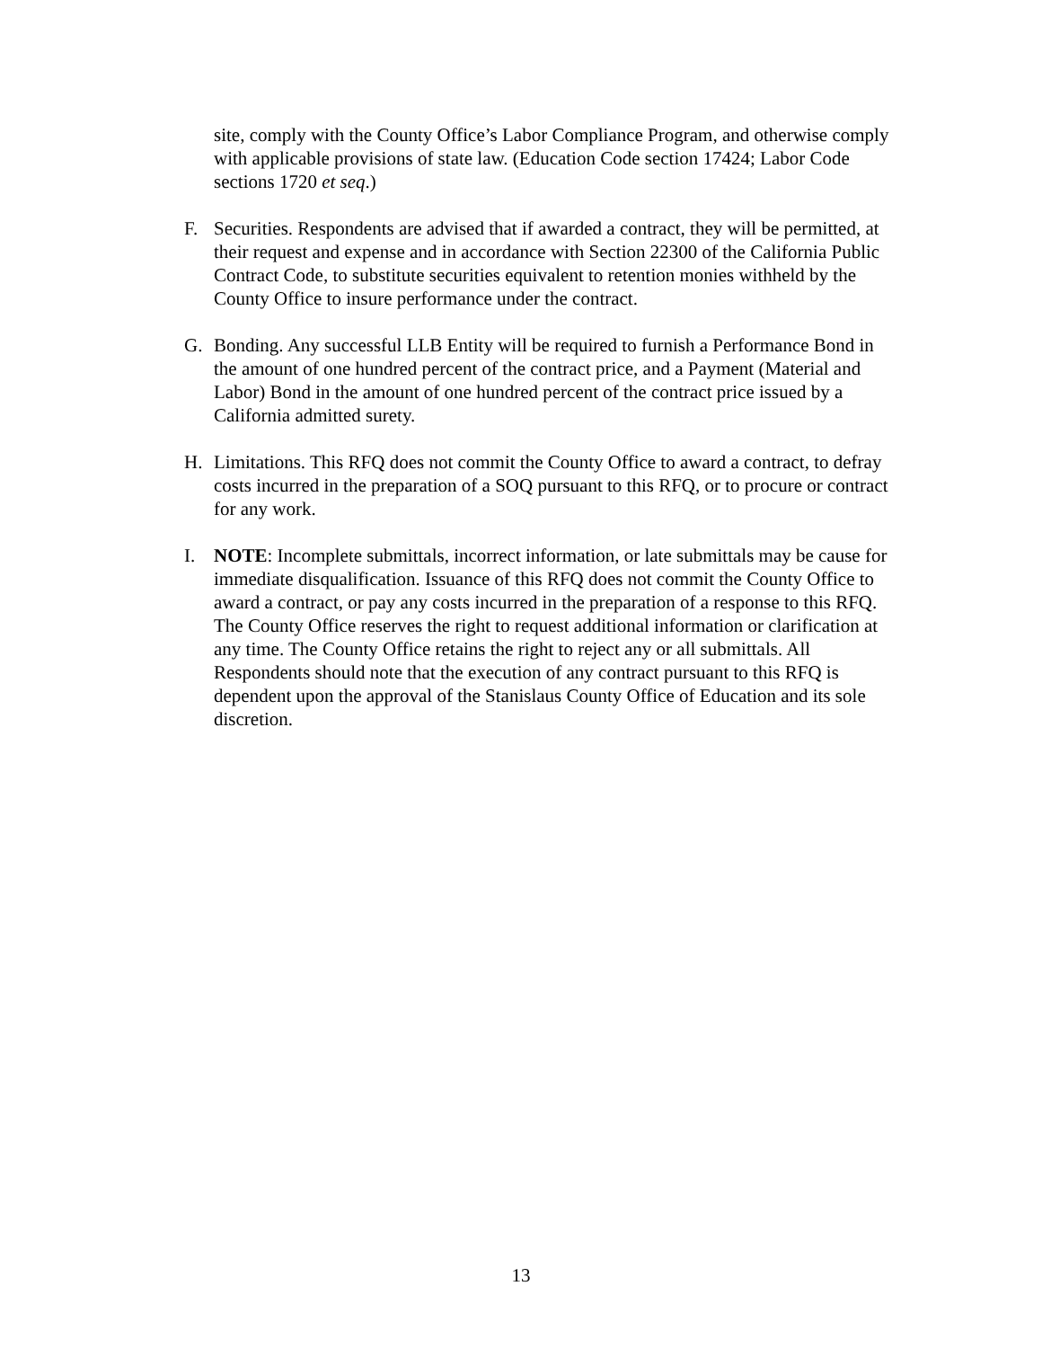site, comply with the County Office’s Labor Compliance Program, and otherwise comply with applicable provisions of state law. (Education Code section 17424; Labor Code sections 1720 et seq.)
F. Securities. Respondents are advised that if awarded a contract, they will be permitted, at their request and expense and in accordance with Section 22300 of the California Public Contract Code, to substitute securities equivalent to retention monies withheld by the County Office to insure performance under the contract.
G. Bonding. Any successful LLB Entity will be required to furnish a Performance Bond in the amount of one hundred percent of the contract price, and a Payment (Material and Labor) Bond in the amount of one hundred percent of the contract price issued by a California admitted surety.
H. Limitations. This RFQ does not commit the County Office to award a contract, to defray costs incurred in the preparation of a SOQ pursuant to this RFQ, or to procure or contract for any work.
I. NOTE: Incomplete submittals, incorrect information, or late submittals may be cause for immediate disqualification. Issuance of this RFQ does not commit the County Office to award a contract, or pay any costs incurred in the preparation of a response to this RFQ. The County Office reserves the right to request additional information or clarification at any time. The County Office retains the right to reject any or all submittals. All Respondents should note that the execution of any contract pursuant to this RFQ is dependent upon the approval of the Stanislaus County Office of Education and its sole discretion.
13